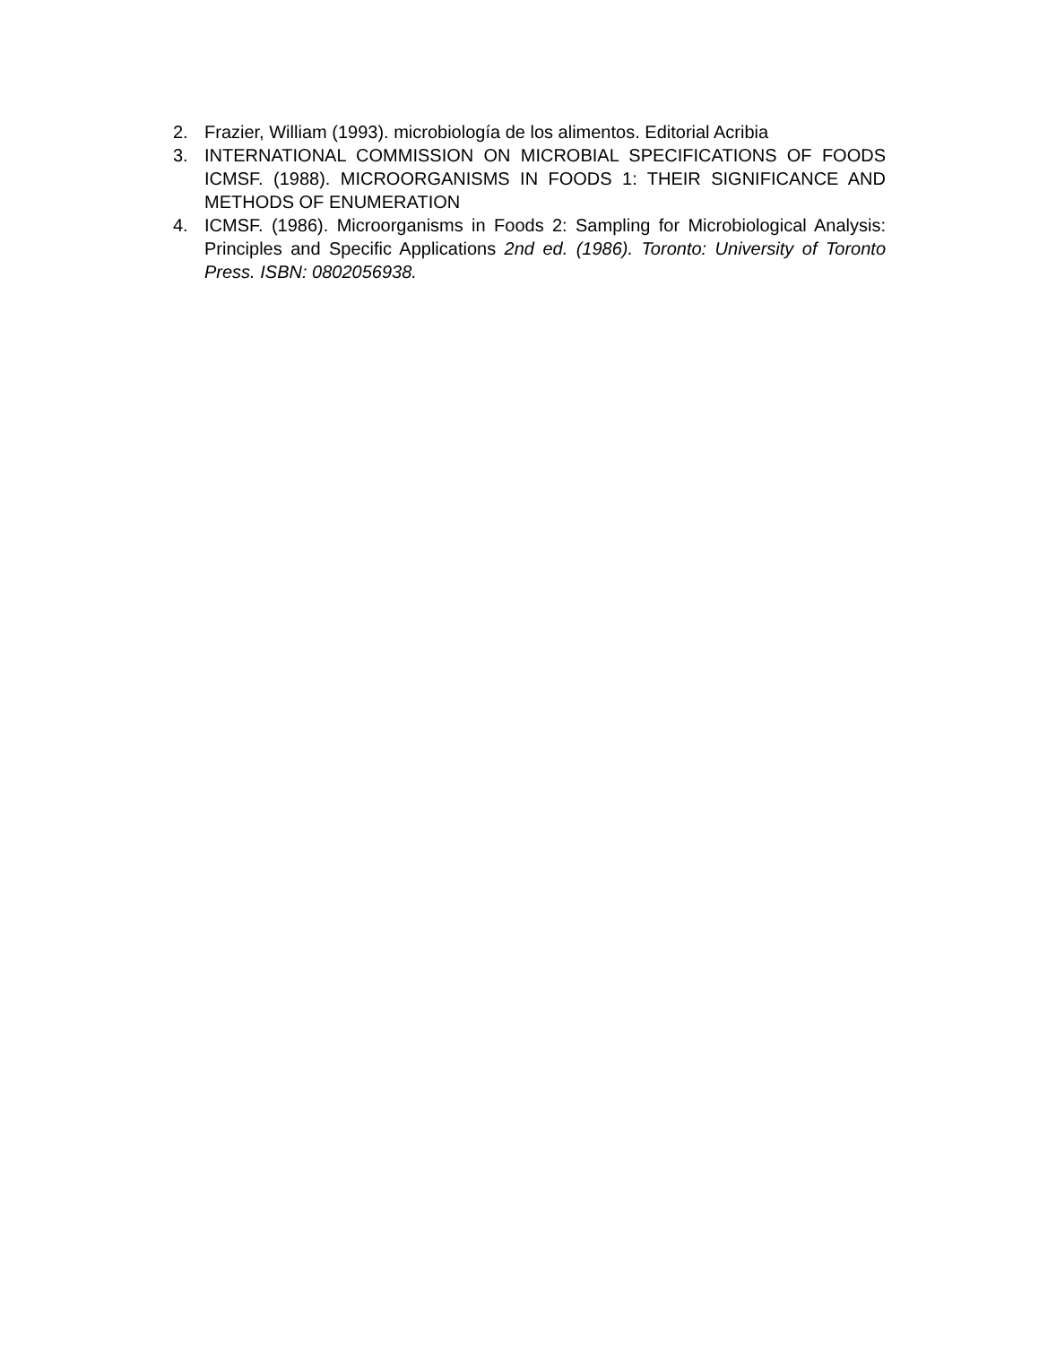2. Frazier, William (1993). microbiología de los alimentos. Editorial Acribia
3. INTERNATIONAL COMMISSION ON MICROBIAL SPECIFICATIONS OF FOODS ICMSF. (1988). MICROORGANISMS IN FOODS 1: THEIR SIGNIFICANCE AND METHODS OF ENUMERATION
4. ICMSF. (1986). Microorganisms in Foods 2: Sampling for Microbiological Analysis: Principles and Specific Applications 2nd ed. (1986). Toronto: University of Toronto Press. ISBN: 0802056938.